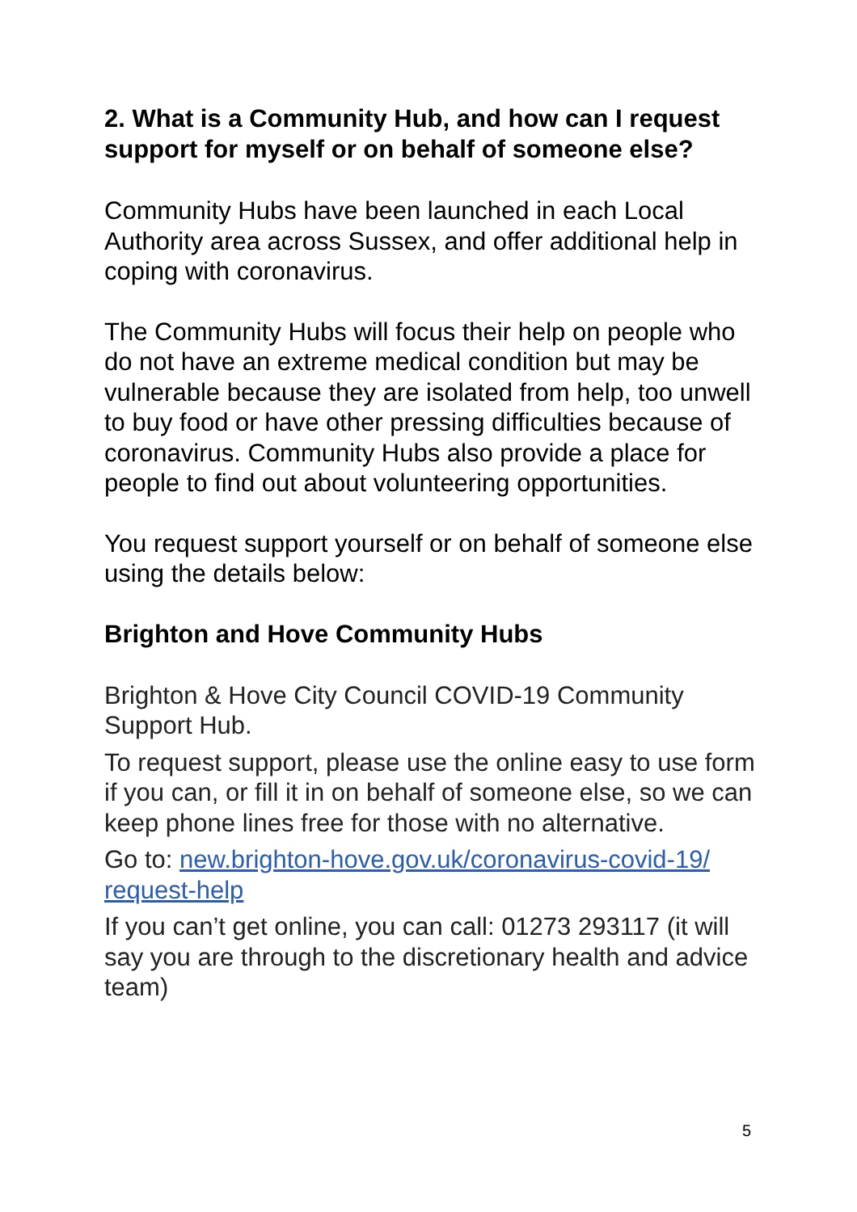2. What is a Community Hub, and how can I request support for myself or on behalf of someone else?
Community Hubs have been launched in each Local Authority area across Sussex, and offer additional help in coping with coronavirus.
The Community Hubs will focus their help on people who do not have an extreme medical condition but may be vulnerable because they are isolated from help, too unwell to buy food or have other pressing difficulties because of coronavirus. Community Hubs also provide a place for people to find out about volunteering opportunities.
You request support yourself or on behalf of someone else using the details below:
Brighton and Hove Community Hubs
Brighton & Hove City Council COVID-19 Community Support Hub.
To request support, please use the online easy to use form if you can, or fill it in on behalf of someone else, so we can keep phone lines free for those with no alternative.
Go to: new.brighton-hove.gov.uk/coronavirus-covid-19/ request-help
If you can’t get online, you can call: 01273 293117 (it will say you are through to the discretionary health and advice team)
5